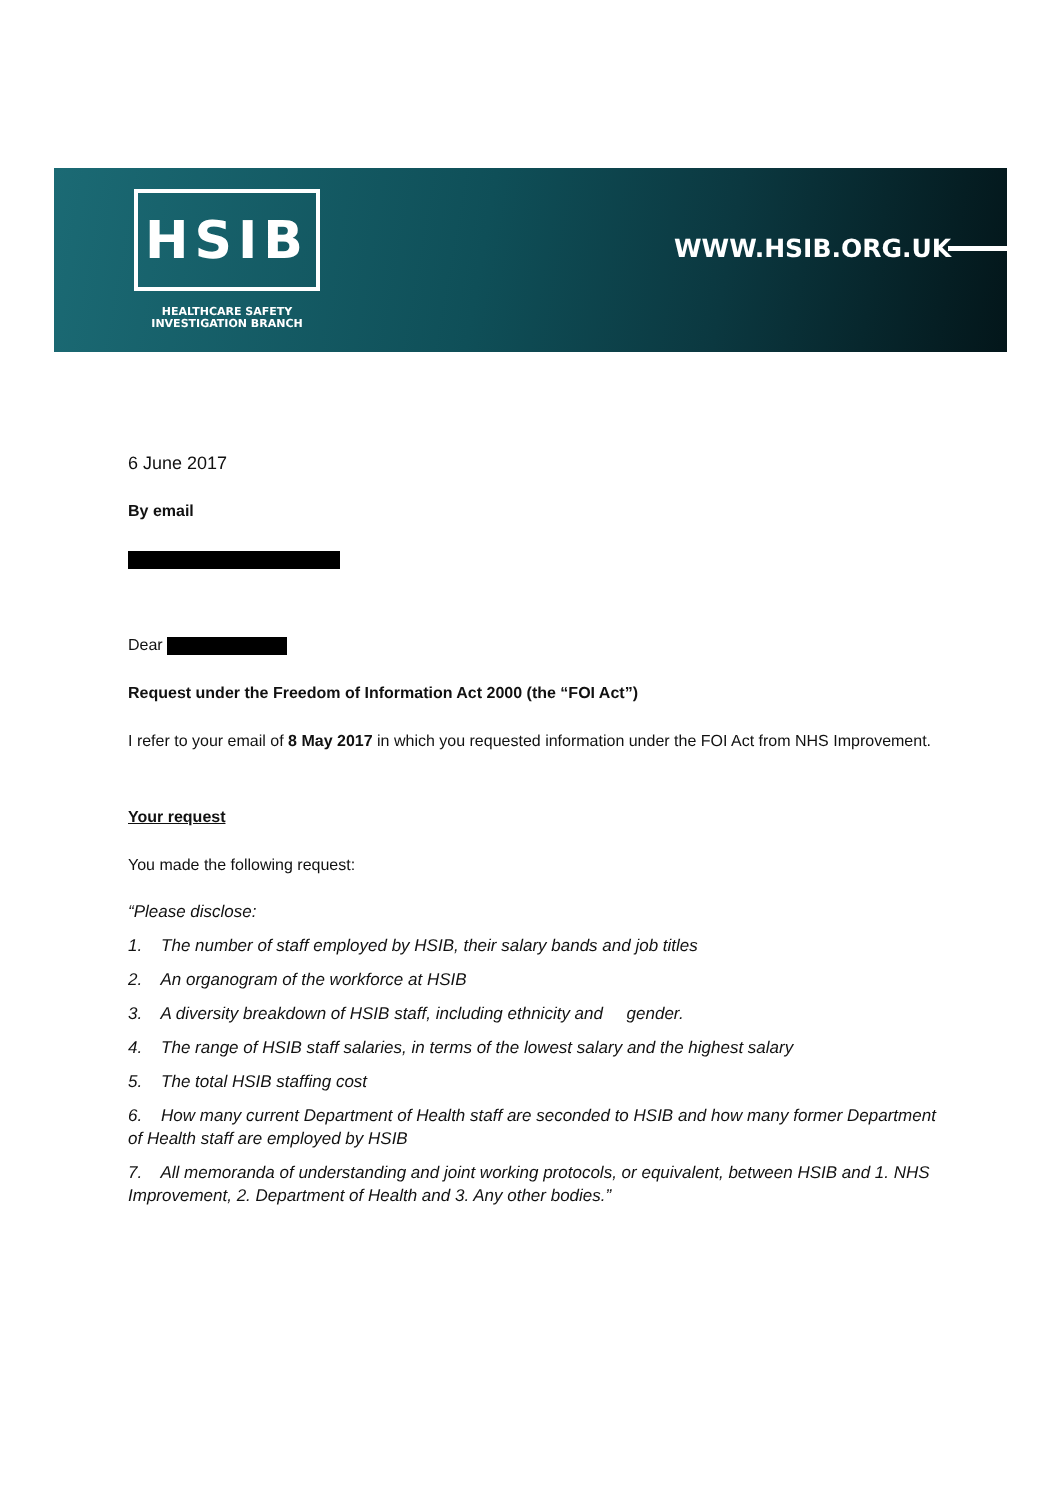HSIB
HEALTHCARE SAFETY
INVESTIGATION BRANCH
WWW.HSIB.ORG.UK
6 June 2017
By email
Dear
Request under the Freedom of Information Act 2000 (the “FOI Act”)
I refer to your email of 8 May 2017 in which you requested information under the FOI Act from NHS Improvement.
Your request
You made the following request:
“Please disclose:
1. The number of staff employed by HSIB, their salary bands and job titles
2. An organogram of the workforce at HSIB
3. A diversity breakdown of HSIB staff, including ethnicity and gender.
4. The range of HSIB staff salaries, in terms of the lowest salary and the highest salary
5. The total HSIB staffing cost
6. How many current Department of Health staff are seconded to HSIB and how many former Department of Health staff are employed by HSIB
7. All memoranda of understanding and joint working protocols, or equivalent, between HSIB and 1. NHS Improvement, 2. Department of Health and 3. Any other bodies.”